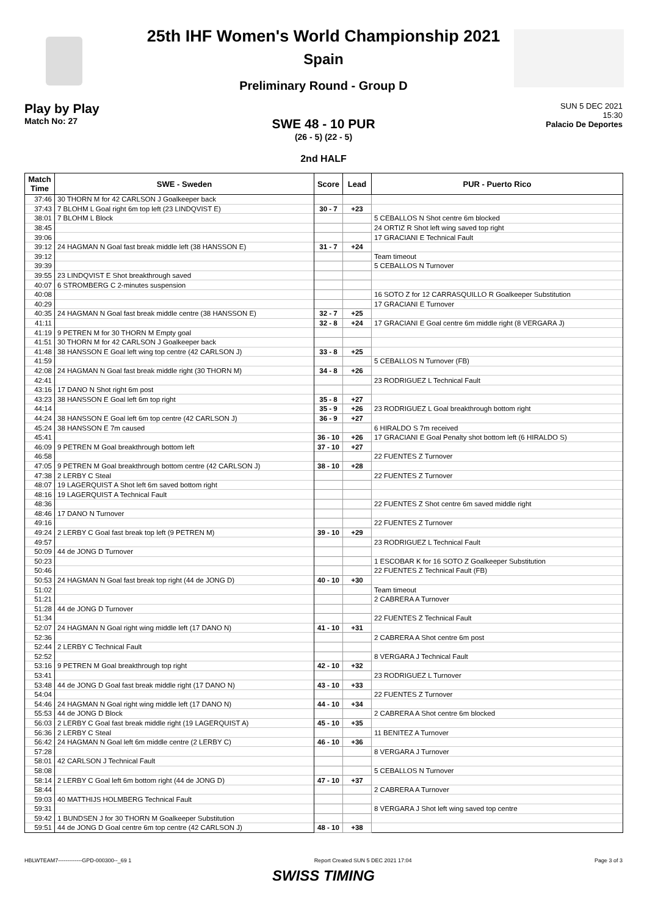25th IHF Women's World Championship 2021
Spain
Preliminary Round - Group D
Play by Play
Match No: 27
SUN 5 DEC 2021
15:30
Palacio De Deportes
SWE 48 - 10 PUR
(26 - 5) (22 - 5)
2nd HALF
| Match Time | SWE - Sweden | Score | Lead | PUR - Puerto Rico |
| --- | --- | --- | --- | --- |
| 37:46 | 30 THORN M for 42 CARLSON J Goalkeeper back | | | |
| 37:43 | 7 BLOHM L Goal right 6m top left (23 LINDQVIST E) | 30 - 7 | +23 | |
| 38:01 | 7 BLOHM L Block | | | 5 CEBALLOS N Shot centre 6m blocked |
| 38:45 | | | | 24 ORTIZ R Shot left wing saved top right |
| 39:06 | | | | 17 GRACIANI E Technical Fault |
| 39:12 | 24 HAGMAN N Goal fast break middle left (38 HANSSON E) | 31 - 7 | +24 | |
| 39:12 | | | | Team timeout |
| 39:39 | | | | 5 CEBALLOS N Turnover |
| 39:55 | 23 LINDQVIST E Shot breakthrough saved | | | |
| 40:07 | 6 STROMBERG C 2-minutes suspension | | | |
| 40:08 | | | | 16 SOTO Z for 12 CARRASQUILLO R Goalkeeper Substitution |
| 40:29 | | | | 17 GRACIANI E Turnover |
| 40:35 | 24 HAGMAN N Goal fast break middle centre (38 HANSSON E) | 32 - 7 | +25 | |
| 41:11 | | 32 - 8 | +24 | 17 GRACIANI E Goal centre 6m middle right (8 VERGARA J) |
| 41:19 | 9 PETREN M for 30 THORN M Empty goal | | | |
| 41:51 | 30 THORN M for 42 CARLSON J Goalkeeper back | | | |
| 41:48 | 38 HANSSON E Goal left wing top centre (42 CARLSON J) | 33 - 8 | +25 | |
| 41:59 | | | | 5 CEBALLOS N Turnover (FB) |
| 42:08 | 24 HAGMAN N Goal fast break middle right (30 THORN M) | 34 - 8 | +26 | |
| 42:41 | | | | 23 RODRIGUEZ L Technical Fault |
| 43:16 | 17 DANO N Shot right 6m post | | | |
| 43:23 | 38 HANSSON E Goal left 6m top right | 35 - 8 | +27 | |
| 44:14 | | 35 - 9 | +26 | 23 RODRIGUEZ L Goal breakthrough bottom right |
| 44:24 | 38 HANSSON E Goal left 6m top centre (42 CARLSON J) | 36 - 9 | +27 | |
| 45:24 | 38 HANSSON E 7m caused | | | 6 HIRALDO S 7m received |
| 45:41 | | 36 - 10 | +26 | 17 GRACIANI E Goal Penalty shot bottom left (6 HIRALDO S) |
| 46:09 | 9 PETREN M Goal breakthrough bottom left | 37 - 10 | +27 | |
| 46:58 | | | | 22 FUENTES Z Turnover |
| 47:05 | 9 PETREN M Goal breakthrough bottom centre (42 CARLSON J) | 38 - 10 | +28 | |
| 47:38 | 2 LERBY C Steal | | | 22 FUENTES Z Turnover |
| 48:07 | 19 LAGERQUIST A Shot left 6m saved bottom right | | | |
| 48:16 | 19 LAGERQUIST A Technical Fault | | | |
| 48:36 | | | | 22 FUENTES Z Shot centre 6m saved middle right |
| 48:46 | 17 DANO N Turnover | | | |
| 49:16 | | | | 22 FUENTES Z Turnover |
| 49:24 | 2 LERBY C Goal fast break top left (9 PETREN M) | 39 - 10 | +29 | |
| 49:57 | | | | 23 RODRIGUEZ L Technical Fault |
| 50:09 | 44 de JONG D Turnover | | | |
| 50:23 | | | | 1 ESCOBAR K for 16 SOTO Z Goalkeeper Substitution |
| 50:46 | | | | 22 FUENTES Z Technical Fault (FB) |
| 50:53 | 24 HAGMAN N Goal fast break top right (44 de JONG D) | 40 - 10 | +30 | |
| 51:02 | | | | Team timeout |
| 51:21 | | | | 2 CABRERA A Turnover |
| 51:28 | 44 de JONG D Turnover | | | |
| 51:34 | | | | 22 FUENTES Z Technical Fault |
| 52:07 | 24 HAGMAN N Goal right wing middle left (17 DANO N) | 41 - 10 | +31 | |
| 52:36 | | | | 2 CABRERA A Shot centre 6m post |
| 52:44 | 2 LERBY C Technical Fault | | | |
| 52:52 | | | | 8 VERGARA J Technical Fault |
| 53:16 | 9 PETREN M Goal breakthrough top right | 42 - 10 | +32 | |
| 53:41 | | | | 23 RODRIGUEZ L Turnover |
| 53:48 | 44 de JONG D Goal fast break middle right (17 DANO N) | 43 - 10 | +33 | |
| 54:04 | | | | 22 FUENTES Z Turnover |
| 54:46 | 24 HAGMAN N Goal right wing middle left (17 DANO N) | 44 - 10 | +34 | |
| 55:53 | 44 de JONG D Block | | | 2 CABRERA A Shot centre 6m blocked |
| 56:03 | 2 LERBY C Goal fast break middle right (19 LAGERQUIST A) | 45 - 10 | +35 | |
| 56:36 | 2 LERBY C Steal | | | 11 BENITEZ A Turnover |
| 56:42 | 24 HAGMAN N Goal left 6m middle centre (2 LERBY C) | 46 - 10 | +36 | |
| 57:28 | | | | 8 VERGARA J Turnover |
| 58:01 | 42 CARLSON J Technical Fault | | | |
| 58:08 | | | | 5 CEBALLOS N Turnover |
| 58:14 | 2 LERBY C Goal left 6m bottom right (44 de JONG D) | 47 - 10 | +37 | |
| 58:44 | | | | 2 CABRERA A Turnover |
| 59:03 | 40 MATTHIJS HOLMBERG Technical Fault | | | |
| 59:31 | | | | 8 VERGARA J Shot left wing saved top centre |
| 59:42 | 1 BUNDSEN J for 30 THORN M Goalkeeper Substitution | | | |
| 59:51 | 44 de JONG D Goal centre 6m top centre (42 CARLSON J) | 48 - 10 | +38 | |
HBLWTEAM7-------------GPD-000300--_69 1 Report Created SUN 5 DEC 2021 17:04 Page 3 of 3
SWISS TIMING